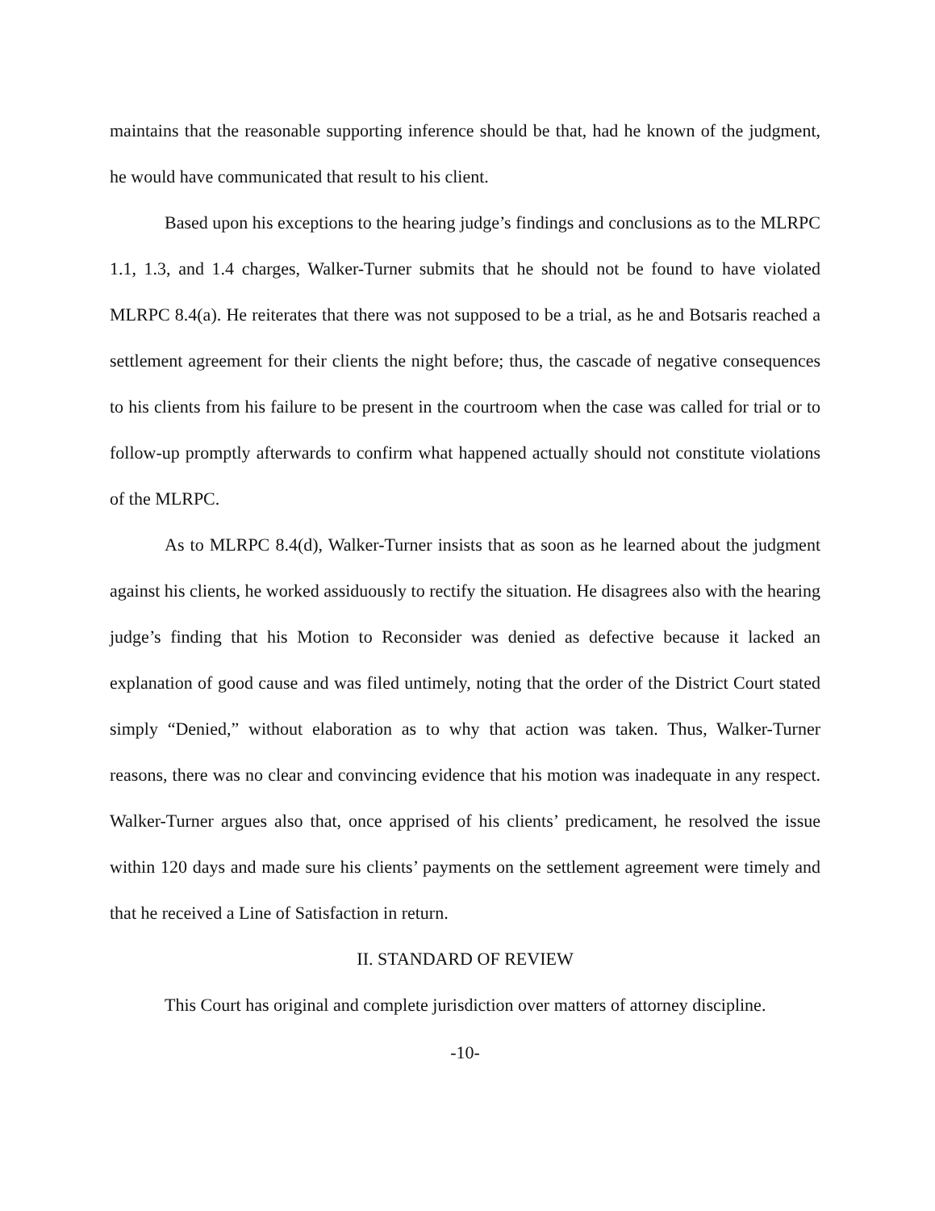maintains that the reasonable supporting inference should be that, had he known of the judgment, he would have communicated that result to his client.
Based upon his exceptions to the hearing judge’s findings and conclusions as to the MLRPC 1.1, 1.3, and 1.4 charges, Walker-Turner submits that he should not be found to have violated MLRPC 8.4(a). He reiterates that there was not supposed to be a trial, as he and Botsaris reached a settlement agreement for their clients the night before; thus, the cascade of negative consequences to his clients from his failure to be present in the courtroom when the case was called for trial or to follow-up promptly afterwards to confirm what happened actually should not constitute violations of the MLRPC.
As to MLRPC 8.4(d), Walker-Turner insists that as soon as he learned about the judgment against his clients, he worked assiduously to rectify the situation. He disagrees also with the hearing judge’s finding that his Motion to Reconsider was denied as defective because it lacked an explanation of good cause and was filed untimely, noting that the order of the District Court stated simply “Denied,” without elaboration as to why that action was taken. Thus, Walker-Turner reasons, there was no clear and convincing evidence that his motion was inadequate in any respect. Walker-Turner argues also that, once apprised of his clients’ predicament, he resolved the issue within 120 days and made sure his clients’ payments on the settlement agreement were timely and that he received a Line of Satisfaction in return.
II. STANDARD OF REVIEW
This Court has original and complete jurisdiction over matters of attorney discipline.
-10-